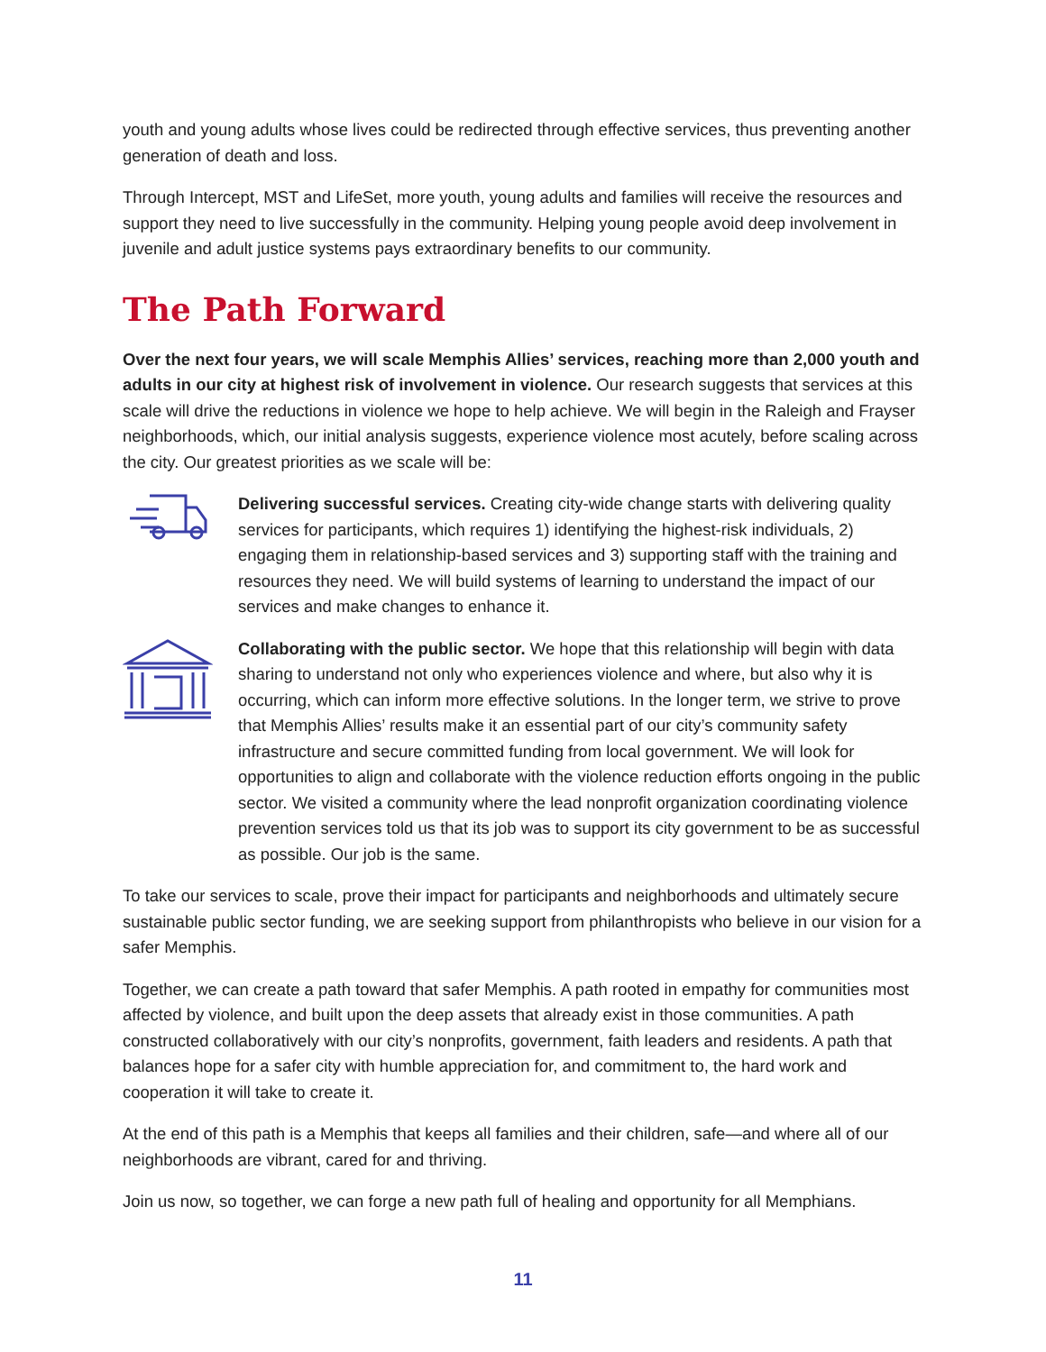youth and young adults whose lives could be redirected through effective services, thus preventing another generation of death and loss.
Through Intercept, MST and LifeSet, more youth, young adults and families will receive the resources and support they need to live successfully in the community. Helping young people avoid deep involvement in juvenile and adult justice systems pays extraordinary benefits to our community.
The Path Forward
Over the next four years, we will scale Memphis Allies’ services, reaching more than 2,000 youth and adults in our city at highest risk of involvement in violence. Our research suggests that services at this scale will drive the reductions in violence we hope to help achieve. We will begin in the Raleigh and Frayser neighborhoods, which, our initial analysis suggests, experience violence most acutely, before scaling across the city. Our greatest priorities as we scale will be:
Delivering successful services. Creating city-wide change starts with delivering quality services for participants, which requires 1) identifying the highest-risk individuals, 2) engaging them in relationship-based services and 3) supporting staff with the training and resources they need. We will build systems of learning to understand the impact of our services and make changes to enhance it.
Collaborating with the public sector. We hope that this relationship will begin with data sharing to understand not only who experiences violence and where, but also why it is occurring, which can inform more effective solutions. In the longer term, we strive to prove that Memphis Allies’ results make it an essential part of our city’s community safety infrastructure and secure committed funding from local government. We will look for opportunities to align and collaborate with the violence reduction efforts ongoing in the public sector. We visited a community where the lead nonprofit organization coordinating violence prevention services told us that its job was to support its city government to be as successful as possible. Our job is the same.
To take our services to scale, prove their impact for participants and neighborhoods and ultimately secure sustainable public sector funding, we are seeking support from philanthropists who believe in our vision for a safer Memphis.
Together, we can create a path toward that safer Memphis. A path rooted in empathy for communities most affected by violence, and built upon the deep assets that already exist in those communities. A path constructed collaboratively with our city’s nonprofits, government, faith leaders and residents. A path that balances hope for a safer city with humble appreciation for, and commitment to, the hard work and cooperation it will take to create it.
At the end of this path is a Memphis that keeps all families and their children, safe—and where all of our neighborhoods are vibrant, cared for and thriving.
Join us now, so together, we can forge a new path full of healing and opportunity for all Memphians.
11